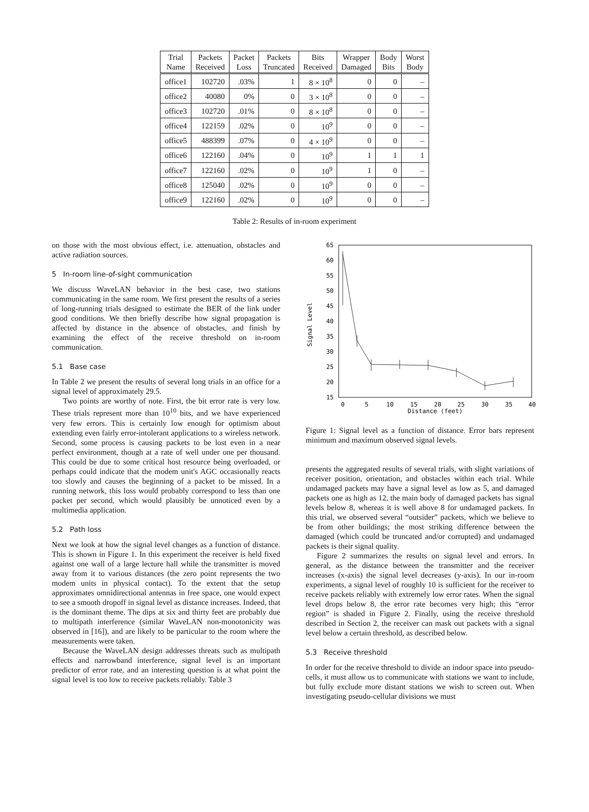| Trial Name | Packets Received | Packet Loss | Packets Truncated | Bits Received | Wrapper Damaged | Body Bits | Worst Body |
| --- | --- | --- | --- | --- | --- | --- | --- |
| office1 | 102720 | .03% | 1 | 8 × 10<sup>8</sup> | 0 | 0 | – |
| office2 | 40080 | 0% | 0 | 3 × 10<sup>8</sup> | 0 | 0 | – |
| office3 | 102720 | .01% | 0 | 8 × 10<sup>8</sup> | 0 | 0 | – |
| office4 | 122159 | .02% | 0 | 10<sup>9</sup> | 0 | 0 | – |
| office5 | 488399 | .07% | 0 | 4 × 10<sup>9</sup> | 0 | 0 | – |
| office6 | 122160 | .04% | 0 | 10<sup>9</sup> | 1 | 1 | 1 |
| office7 | 122160 | .02% | 0 | 10<sup>9</sup> | 1 | 0 | – |
| office8 | 125040 | .02% | 0 | 10<sup>9</sup> | 0 | 0 | – |
| office9 | 122160 | .02% | 0 | 10<sup>9</sup> | 0 | 0 | – |
Table 2: Results of in-room experiment
on those with the most obvious effect, i.e. attenuation, obstacles and active radiation sources.
5 In-room line-of-sight communication
We discuss WaveLAN behavior in the best case, two stations communicating in the same room. We first present the results of a series of long-running trials designed to estimate the BER of the link under good conditions. We then briefly describe how signal propagation is affected by distance in the absence of obstacles, and finish by examining the effect of the receive threshold on in-room communication.
5.1 Base case
In Table 2 we present the results of several long trials in an office for a signal level of approximately 29.5.
Two points are worthy of note. First, the bit error rate is very low. These trials represent more than 10<sup>10</sup> bits, and we have experienced very few errors. This is certainly low enough for optimism about extending even fairly error-intolerant applications to a wireless network. Second, some process is causing packets to be lost even in a near perfect environment, though at a rate of well under one per thousand. This could be due to some critical host resource being overloaded, or perhaps could indicate that the modem unit's AGC occasionally reacts too slowly and causes the beginning of a packet to be missed. In a running network, this loss would probably correspond to less than one packet per second, which would plausibly be unnoticed even by a multimedia application.
5.2 Path loss
Next we look at how the signal level changes as a function of distance. This is shown in Figure 1. In this experiment the receiver is held fixed against one wall of a large lecture hall while the transmitter is moved away from it to various distances (the zero point represents the two modem units in physical contact). To the extent that the setup approximates omnidirectional antennas in free space, one would expect to see a smooth dropoff in signal level as distance increases. Indeed, that is the dominant theme. The dips at six and thirty feet are probably due to multipath interference (similar WaveLAN non-monotonicity was observed in [16]), and are likely to be particular to the room where the measurements were taken.
Because the WaveLAN design addresses threats such as multipath effects and narrowband interference, signal level is an important predictor of error rate, and an interesting question is at what point the signal level is too low to receive packets reliably. Table 3
65
60
55
50
45
40
35
30
25
20
15
0
5
10
15
20
25
30
35
40
Distance (feet)
Signal Level
Figure 1: Signal level as a function of distance. Error bars represent minimum and maximum observed signal levels.
presents the aggregated results of several trials, with slight variations of receiver position, orientation, and obstacles within each trial. While undamaged packets may have a signal level as low as 5, and damaged packets one as high as 12, the main body of damaged packets has signal levels below 8, whereas it is well above 8 for undamaged packets. In this trial, we observed several “outsider” packets, which we believe to be from other buildings; the most striking difference between the damaged (which could be truncated and/or corrupted) and undamaged packets is their signal quality.
Figure 2 summarizes the results on signal level and errors. In general, as the distance between the transmitter and the receiver increases (x-axis) the signal level decreases (y-axis). In our in-room experiments, a signal level of roughly 10 is sufficient for the receiver to receive packets reliably with extremely low error rates. When the signal level drops below 8, the error rate becomes very high; this “error region” is shaded in Figure 2. Finally, using the receive threshold described in Section 2, the receiver can mask out packets with a signal level below a certain threshold, as described below.
5.3 Receive threshold
In order for the receive threshold to divide an indoor space into pseudo-cells, it must allow us to communicate with stations we want to include, but fully exclude more distant stations we wish to screen out. When investigating pseudo-cellular divisions we must